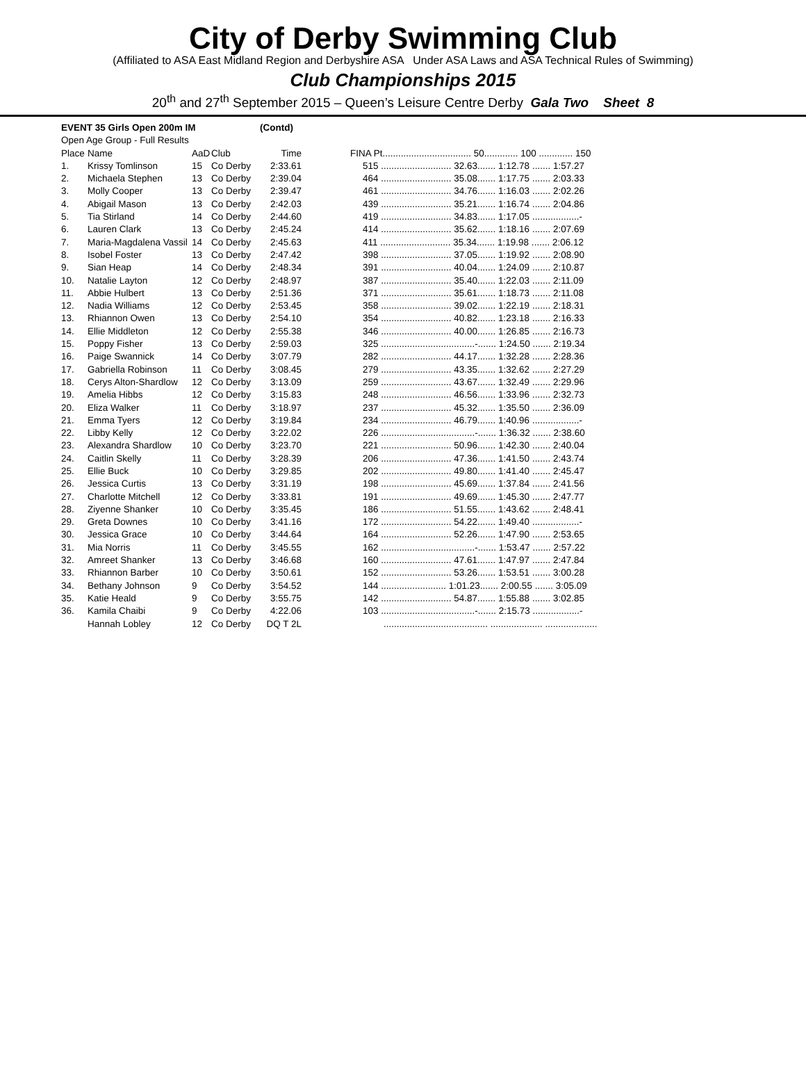City of Derby Swimming Club
(Affiliated to ASA East Midland Region and Derbyshire ASA Under ASA Laws and ASA Technical Rules of Swimming)
Club Championships 2015
20<sup>th</sup> and 27<sup>th</sup> September 2015 – Queen’s Leisure Centre Derby Gala Two Sheet 8
| EVENT 35 Girls Open 200m IM | | | | (Contd) | |
| Open Age Group - Full Results | | | | | |
| Place | Name | AaD | Club | Time | FINA Pt.................................. 50............. 100 ............. 150 |
| 1. | Krissy Tomlinson | 15 | Co Derby | 2:33.61 | 515 ........................... 32.63....... 1:12.78 ....... 1:57.27 |
| 2. | Michaela Stephen | 13 | Co Derby | 2:39.04 | 464 ........................... 35.08....... 1:17.75 ....... 2:03.33 |
| 3. | Molly Cooper | 13 | Co Derby | 2:39.47 | 461 ........................... 34.76....... 1:16.03 ....... 2:02.26 |
| 4. | Abigail Mason | 13 | Co Derby | 2:42.03 | 439 ........................... 35.21....... 1:16.74 ....... 2:04.86 |
| 5. | Tia Stirland | 14 | Co Derby | 2:44.60 | 419 ........................... 34.83....... 1:17.05 ..................- |
| 6. | Lauren Clark | 13 | Co Derby | 2:45.24 | 414 ........................... 35.62....... 1:18.16 ....... 2:07.69 |
| 7. | Maria-Magdalena Vassil | 14 | Co Derby | 2:45.63 | 411 ........................... 35.34....... 1:19.98 ....... 2:06.12 |
| 8. | Isobel Foster | 13 | Co Derby | 2:47.42 | 398 ........................... 37.05....... 1:19.92 ....... 2:08.90 |
| 9. | Sian Heap | 14 | Co Derby | 2:48.34 | 391 ........................... 40.04....... 1:24.09 ....... 2:10.87 |
| 10. | Natalie Layton | 12 | Co Derby | 2:48.97 | 387 ........................... 35.40....... 1:22.03 ....... 2:11.09 |
| 11. | Abbie Hulbert | 13 | Co Derby | 2:51.36 | 371 ........................... 35.61....... 1:18.73 ....... 2:11.08 |
| 12. | Nadia Williams | 12 | Co Derby | 2:53.45 | 358 ........................... 39.02....... 1:22.19 ....... 2:18.31 |
| 13. | Rhiannon Owen | 13 | Co Derby | 2:54.10 | 354 ........................... 40.82....... 1:23.18 ....... 2:16.33 |
| 14. | Ellie Middleton | 12 | Co Derby | 2:55.38 | 346 ........................... 40.00....... 1:26.85 ....... 2:16.73 |
| 15. | Poppy Fisher | 13 | Co Derby | 2:59.03 | 325 ....................................-....... 1:24.50 ....... 2:19.34 |
| 16. | Paige Swannick | 14 | Co Derby | 3:07.79 | 282 ........................... 44.17....... 1:32.28 ....... 2:28.36 |
| 17. | Gabriella Robinson | 11 | Co Derby | 3:08.45 | 279 ........................... 43.35....... 1:32.62 ....... 2:27.29 |
| 18. | Cerys Alton-Shardlow | 12 | Co Derby | 3:13.09 | 259 ........................... 43.67....... 1:32.49 ....... 2:29.96 |
| 19. | Amelia Hibbs | 12 | Co Derby | 3:15.83 | 248 ........................... 46.56....... 1:33.96 ....... 2:32.73 |
| 20. | Eliza Walker | 11 | Co Derby | 3:18.97 | 237 ........................... 45.32....... 1:35.50 ....... 2:36.09 |
| 21. | Emma Tyers | 12 | Co Derby | 3:19.84 | 234 ........................... 46.79....... 1:40.96 ..................- |
| 22. | Libby Kelly | 12 | Co Derby | 3:22.02 | 226 ....................................-....... 1:36.32 ....... 2:38.60 |
| 23. | Alexandra Shardlow | 10 | Co Derby | 3:23.70 | 221 ........................... 50.96....... 1:42.30 ....... 2:40.04 |
| 24. | Caitlin Skelly | 11 | Co Derby | 3:28.39 | 206 ........................... 47.36....... 1:41.50 ....... 2:43.74 |
| 25. | Ellie Buck | 10 | Co Derby | 3:29.85 | 202 ........................... 49.80....... 1:41.40 ....... 2:45.47 |
| 26. | Jessica Curtis | 13 | Co Derby | 3:31.19 | 198 ........................... 45.69....... 1:37.84 ....... 2:41.56 |
| 27. | Charlotte Mitchell | 12 | Co Derby | 3:33.81 | 191 ........................... 49.69....... 1:45.30 ....... 2:47.77 |
| 28. | Ziyenne Shanker | 10 | Co Derby | 3:35.45 | 186 ........................... 51.55....... 1:43.62 ....... 2:48.41 |
| 29. | Greta Downes | 10 | Co Derby | 3:41.16 | 172 ........................... 54.22....... 1:49.40 ..................- |
| 30. | Jessica Grace | 10 | Co Derby | 3:44.64 | 164 ........................... 52.26....... 1:47.90 ....... 2:53.65 |
| 31. | Mia Norris | 11 | Co Derby | 3:45.55 | 162 ....................................-....... 1:53.47 ....... 2:57.22 |
| 32. | Amreet Shanker | 13 | Co Derby | 3:46.68 | 160 ........................... 47.61....... 1:47.97 ....... 2:47.84 |
| 33. | Rhiannon Barber | 10 | Co Derby | 3:50.61 | 152 ........................... 53.26....... 1:53.51 ....... 3:00.28 |
| 34. | Bethany Johnson | 9 | Co Derby | 3:54.52 | 144 ......................... 1:01.23....... 2:00.55 ....... 3:05.09 |
| 35. | Katie Heald | 9 | Co Derby | 3:55.75 | 142 ........................... 54.87....... 1:55.88 ....... 3:02.85 |
| 36. | Kamila Chaibi | 9 | Co Derby | 4:22.06 | 103 ....................................-....... 2:15.73 ..................- |
| | Hannah Lobley | 12 | Co Derby | DQ T 2L | ........................................ .................... .................... |